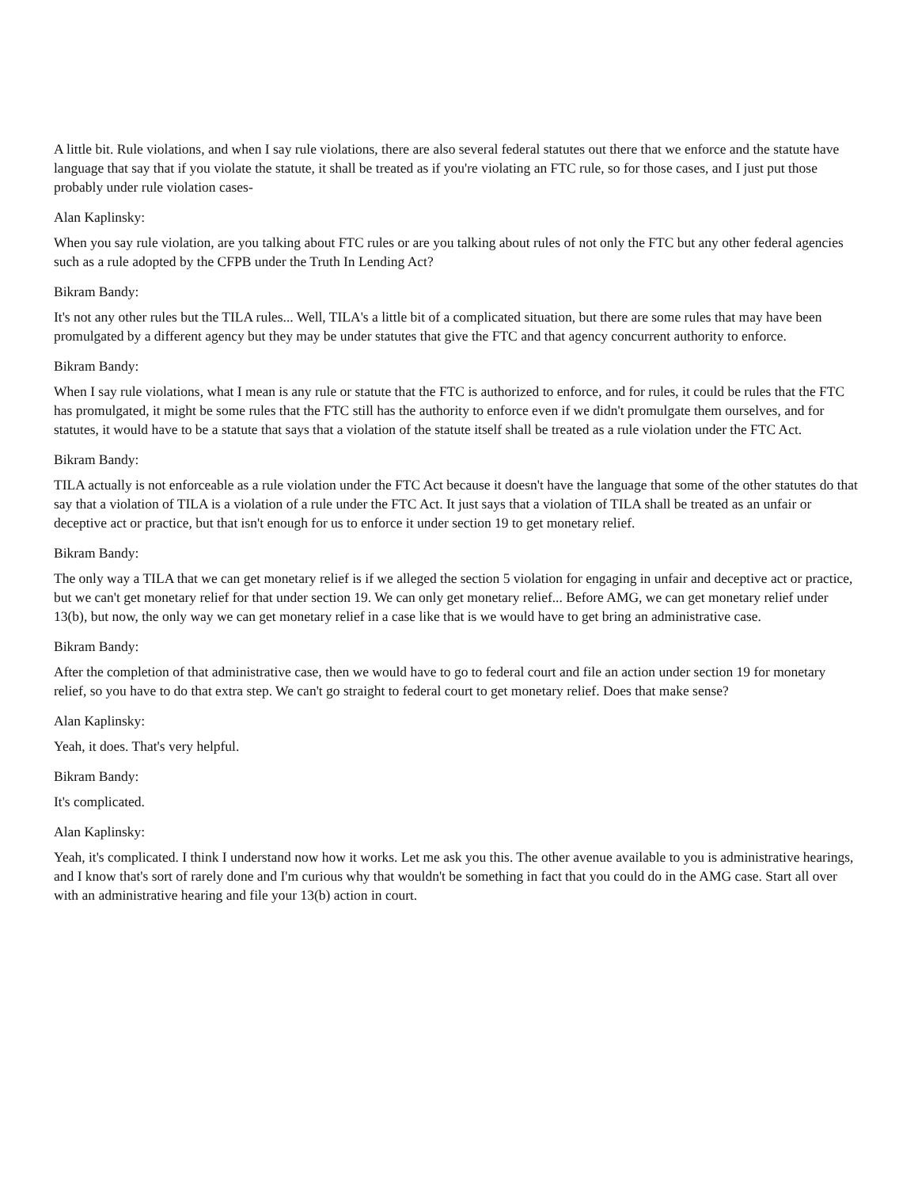A little bit. Rule violations, and when I say rule violations, there are also several federal statutes out there that we enforce and the statute have language that say that if you violate the statute, it shall be treated as if you're violating an FTC rule, so for those cases, and I just put those probably under rule violation cases-
Alan Kaplinsky:
When you say rule violation, are you talking about FTC rules or are you talking about rules of not only the FTC but any other federal agencies such as a rule adopted by the CFPB under the Truth In Lending Act?
Bikram Bandy:
It's not any other rules but the TILA rules... Well, TILA's a little bit of a complicated situation, but there are some rules that may have been promulgated by a different agency but they may be under statutes that give the FTC and that agency concurrent authority to enforce.
Bikram Bandy:
When I say rule violations, what I mean is any rule or statute that the FTC is authorized to enforce, and for rules, it could be rules that the FTC has promulgated, it might be some rules that the FTC still has the authority to enforce even if we didn't promulgate them ourselves, and for statutes, it would have to be a statute that says that a violation of the statute itself shall be treated as a rule violation under the FTC Act.
Bikram Bandy:
TILA actually is not enforceable as a rule violation under the FTC Act because it doesn't have the language that some of the other statutes do that say that a violation of TILA is a violation of a rule under the FTC Act. It just says that a violation of TILA shall be treated as an unfair or deceptive act or practice, but that isn't enough for us to enforce it under section 19 to get monetary relief.
Bikram Bandy:
The only way a TILA that we can get monetary relief is if we alleged the section 5 violation for engaging in unfair and deceptive act or practice, but we can't get monetary relief for that under section 19. We can only get monetary relief... Before AMG, we can get monetary relief under 13(b), but now, the only way we can get monetary relief in a case like that is we would have to get bring an administrative case.
Bikram Bandy:
After the completion of that administrative case, then we would have to go to federal court and file an action under section 19 for monetary relief, so you have to do that extra step. We can't go straight to federal court to get monetary relief. Does that make sense?
Alan Kaplinsky:
Yeah, it does. That's very helpful.
Bikram Bandy:
It's complicated.
Alan Kaplinsky:
Yeah, it's complicated. I think I understand now how it works. Let me ask you this. The other avenue available to you is administrative hearings, and I know that's sort of rarely done and I'm curious why that wouldn't be something in fact that you could do in the AMG case. Start all over with an administrative hearing and file your 13(b) action in court.